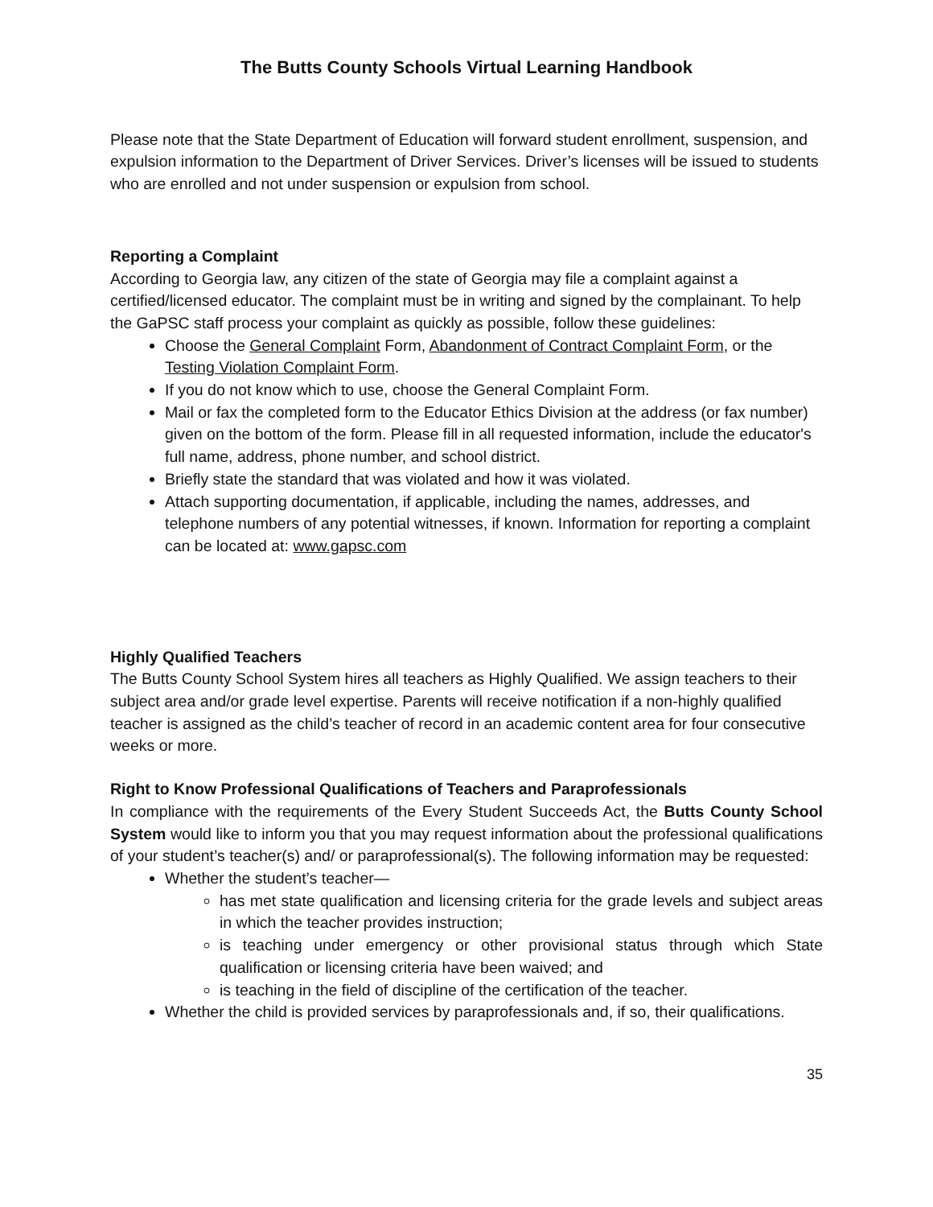The Butts County Schools Virtual Learning Handbook
Please note that the State Department of Education will forward student enrollment, suspension, and expulsion information to the Department of Driver Services. Driver’s licenses will be issued to students who are enrolled and not under suspension or expulsion from school.
Reporting a Complaint
According to Georgia law, any citizen of the state of Georgia may file a complaint against a certified/licensed educator. The complaint must be in writing and signed by the complainant. To help the GaPSC staff process your complaint as quickly as possible, follow these guidelines:
Choose the General Complaint Form, Abandonment of Contract Complaint Form, or the Testing Violation Complaint Form.
If you do not know which to use, choose the General Complaint Form.
Mail or fax the completed form to the Educator Ethics Division at the address (or fax number) given on the bottom of the form. Please fill in all requested information, include the educator's full name, address, phone number, and school district.
Briefly state the standard that was violated and how it was violated.
Attach supporting documentation, if applicable, including the names, addresses, and telephone numbers of any potential witnesses, if known. Information for reporting a complaint can be located at: www.gapsc.com
Highly Qualified Teachers
The Butts County School System hires all teachers as Highly Qualified. We assign teachers to their subject area and/or grade level expertise. Parents will receive notification if a non-highly qualified teacher is assigned as the child’s teacher of record in an academic content area for four consecutive weeks or more.
Right to Know Professional Qualifications of Teachers and Paraprofessionals
In compliance with the requirements of the Every Student Succeeds Act, the Butts County School System would like to inform you that you may request information about the professional qualifications of your student’s teacher(s) and/ or paraprofessional(s). The following information may be requested:
Whether the student’s teacher—
has met state qualification and licensing criteria for the grade levels and subject areas in which the teacher provides instruction;
is teaching under emergency or other provisional status through which State qualification or licensing criteria have been waived; and
is teaching in the field of discipline of the certification of the teacher.
Whether the child is provided services by paraprofessionals and, if so, their qualifications.
35